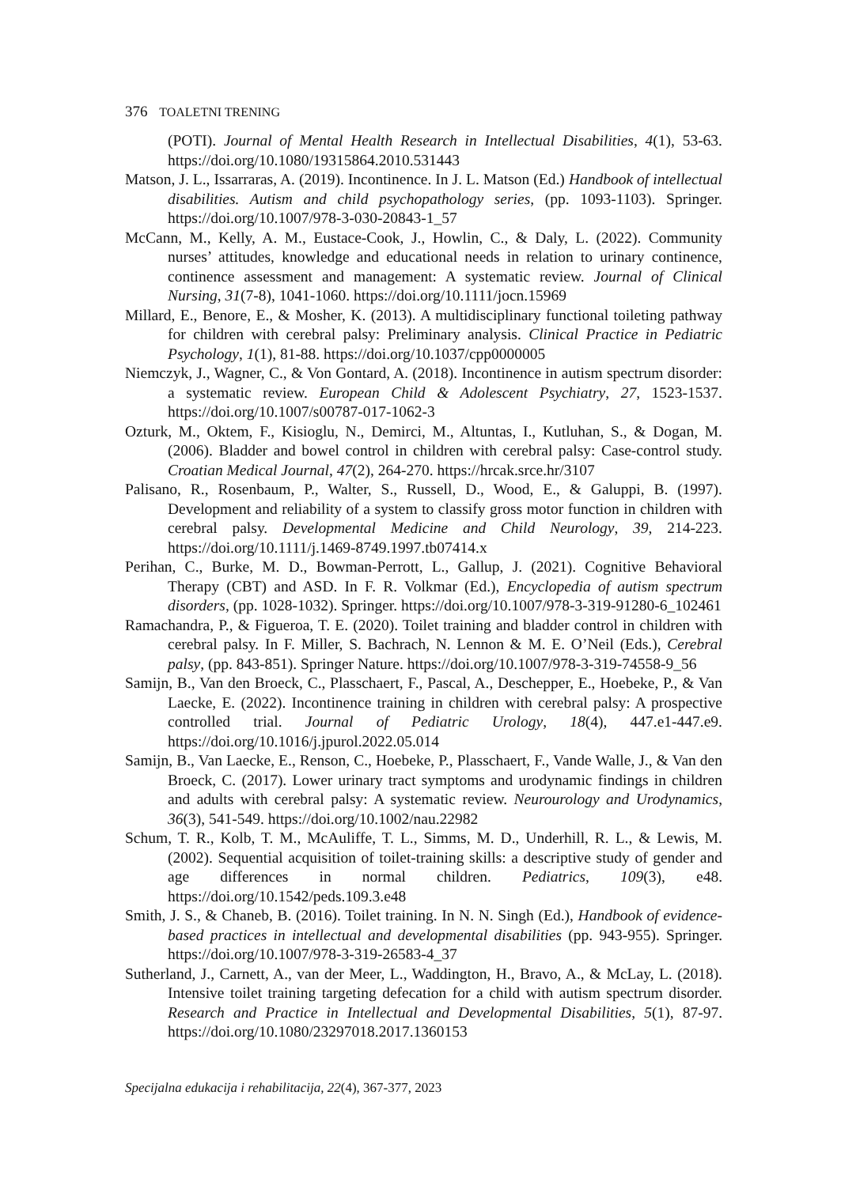376 TOALETNI TRENING
(POTI). Journal of Mental Health Research in Intellectual Disabilities, 4(1), 53-63. https://doi.org/10.1080/19315864.2010.531443
Matson, J. L., Issarraras, A. (2019). Incontinence. In J. L. Matson (Ed.) Handbook of intellectual disabilities. Autism and child psychopathology series, (pp. 1093-1103). Springer. https://doi.org/10.1007/978-3-030-20843-1_57
McCann, M., Kelly, A. M., Eustace-Cook, J., Howlin, C., & Daly, L. (2022). Community nurses’ attitudes, knowledge and educational needs in relation to urinary continence, continence assessment and management: A systematic review. Journal of Clinical Nursing, 31(7-8), 1041-1060. https://doi.org/10.1111/jocn.15969
Millard, E., Benore, E., & Mosher, K. (2013). A multidisciplinary functional toileting pathway for children with cerebral palsy: Preliminary analysis. Clinical Practice in Pediatric Psychology, 1(1), 81-88. https://doi.org/10.1037/cpp0000005
Niemczyk, J., Wagner, C., & Von Gontard, A. (2018). Incontinence in autism spectrum disorder: a systematic review. European Child & Adolescent Psychiatry, 27, 1523-1537. https://doi.org/10.1007/s00787-017-1062-3
Ozturk, M., Oktem, F., Kisioglu, N., Demirci, M., Altuntas, I., Kutluhan, S., & Dogan, M. (2006). Bladder and bowel control in children with cerebral palsy: Case-control study. Croatian Medical Journal, 47(2), 264-270. https://hrcak.srce.hr/3107
Palisano, R., Rosenbaum, P., Walter, S., Russell, D., Wood, E., & Galuppi, B. (1997). Development and reliability of a system to classify gross motor function in children with cerebral palsy. Developmental Medicine and Child Neurology, 39, 214-223. https://doi.org/10.1111/j.1469-8749.1997.tb07414.x
Perihan, C., Burke, M. D., Bowman-Perrott, L., Gallup, J. (2021). Cognitive Behavioral Therapy (CBT) and ASD. In F. R. Volkmar (Ed.), Encyclopedia of autism spectrum disorders, (pp. 1028-1032). Springer. https://doi.org/10.1007/978-3-319-91280-6_102461
Ramachandra, P., & Figueroa, T. E. (2020). Toilet training and bladder control in children with cerebral palsy. In F. Miller, S. Bachrach, N. Lennon & M. E. O’Neil (Eds.), Cerebral palsy, (pp. 843-851). Springer Nature. https://doi.org/10.1007/978-3-319-74558-9_56
Samijn, B., Van den Broeck, C., Plasschaert, F., Pascal, A., Deschepper, E., Hoebeke, P., & Van Laecke, E. (2022). Incontinence training in children with cerebral palsy: A prospective controlled trial. Journal of Pediatric Urology, 18(4), 447.e1-447.e9. https://doi.org/10.1016/j.jpurol.2022.05.014
Samijn, B., Van Laecke, E., Renson, C., Hoebeke, P., Plasschaert, F., Vande Walle, J., & Van den Broeck, C. (2017). Lower urinary tract symptoms and urodynamic findings in children and adults with cerebral palsy: A systematic review. Neurourology and Urodynamics, 36(3), 541-549. https://doi.org/10.1002/nau.22982
Schum, T. R., Kolb, T. M., McAuliffe, T. L., Simms, M. D., Underhill, R. L., & Lewis, M. (2002). Sequential acquisition of toilet-training skills: a descriptive study of gender and age differences in normal children. Pediatrics, 109(3), e48. https://doi.org/10.1542/peds.109.3.e48
Smith, J. S., & Chaneb, B. (2016). Toilet training. In N. N. Singh (Ed.), Handbook of evidence-based practices in intellectual and developmental disabilities (pp. 943-955). Springer. https://doi.org/10.1007/978-3-319-26583-4_37
Sutherland, J., Carnett, A., van der Meer, L., Waddington, H., Bravo, A., & McLay, L. (2018). Intensive toilet training targeting defecation for a child with autism spectrum disorder. Research and Practice in Intellectual and Developmental Disabilities, 5(1), 87-97. https://doi.org/10.1080/23297018.2017.1360153
Specijalna edukacija i rehabilitacija, 22(4), 367-377, 2023